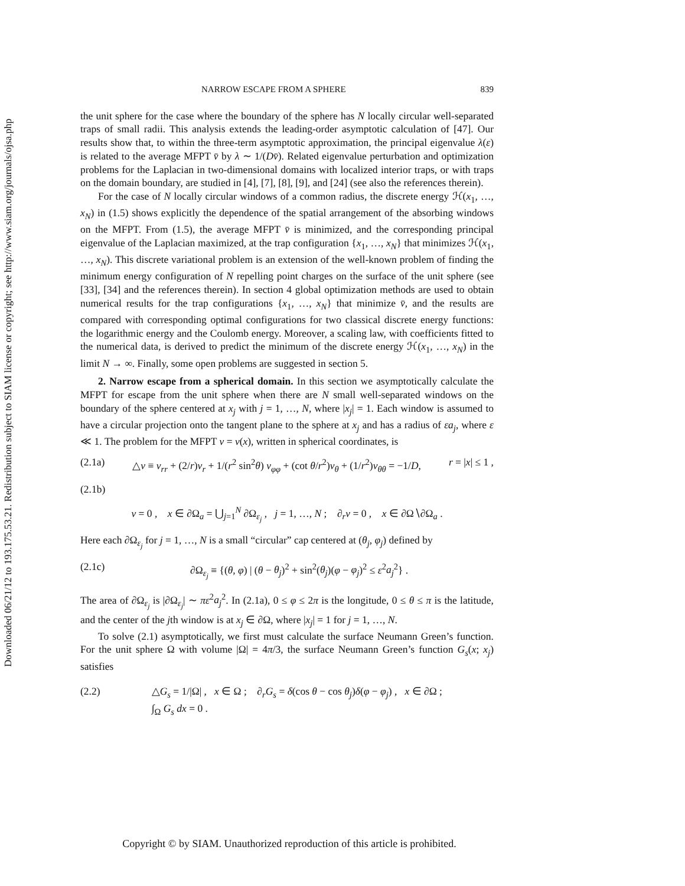Downloaded 06/21/12 to 193.175.53.21. Redistribution subject to SIAM license or copyright; see http://www.siam.org/journals/ojsa.php
NARROW ESCAPE FROM A SPHERE 839
the unit sphere for the case where the boundary of the sphere has N locally circular well-separated traps of small radii. This analysis extends the leading-order asymptotic calculation of [47]. Our results show that, to within the three-term asymptotic approximation, the principal eigenvalue λ(ε) is related to the average MFPT v̄ by λ ∼ 1/(Dv̄). Related eigenvalue perturbation and optimization problems for the Laplacian in two-dimensional domains with localized interior traps, or with traps on the domain boundary, are studied in [4], [7], [8], [9], and [24] (see also the references therein).
For the case of N locally circular windows of a common radius, the discrete energy ℋ(x<sub>1</sub>, …, x<sub>N</sub>) in (1.5) shows explicitly the dependence of the spatial arrangement of the absorbing windows on the MFPT. From (1.5), the average MFPT v̄ is minimized, and the corresponding principal eigenvalue of the Laplacian maximized, at the trap configuration {x<sub>1</sub>, …, x<sub>N</sub>} that minimizes ℋ(x<sub>1</sub>, …, x<sub>N</sub>). This discrete variational problem is an extension of the well-known problem of finding the minimum energy configuration of N repelling point charges on the surface of the unit sphere (see [33], [34] and the references therein). In section 4 global optimization methods are used to obtain numerical results for the trap configurations {x<sub>1</sub>, …, x<sub>N</sub>} that minimize v̄, and the results are compared with corresponding optimal configurations for two classical discrete energy functions: the logarithmic energy and the Coulomb energy. Moreover, a scaling law, with coefficients fitted to the numerical data, is derived to predict the minimum of the discrete energy ℋ(x<sub>1</sub>, …, x<sub>N</sub>) in the limit N → ∞. Finally, some open problems are suggested in section 5.
2. Narrow escape from a spherical domain. In this section we asymptotically calculate the MFPT for escape from the unit sphere when there are N small well-separated windows on the boundary of the sphere centered at x<sub>j</sub> with j = 1, …, N, where |x<sub>j</sub>| = 1. Each window is assumed to have a circular projection onto the tangent plane to the sphere at x<sub>j</sub> and has a radius of εa<sub>j</sub>, where ε ≪ 1. The problem for the MFPT v = v(x), written in spherical coordinates, is
(2.1a) △v ≡ v<sub>rr</sub> + (2/r)v<sub>r</sub> + 1/(r<sup>2</sup> sin<sup>2</sup>θ) v<sub>φφ</sub> + (cot θ/r<sup>2</sup>)v<sub>θ</sub> + (1/r<sup>2</sup>)v<sub>θθ</sub> = −1/D, r = |x| ≤ 1 ,
(2.1b)
v = 0 , x ∈ ∂Ω<sub>a</sub> = ⋃<sub>j=1</sub><sup>N</sup> ∂Ω<sub>ε<sub>j</sub></sub> , j = 1, …, N ; ∂<sub>r</sub>v = 0 , x ∈ ∂Ω∖∂Ω<sub>a</sub> .
Here each ∂Ω<sub>ε<sub>j</sub></sub> for j = 1, …, N is a small “circular” cap centered at (θ<sub>j</sub>, φ<sub>j</sub>) defined by
(2.1c) ∂Ω<sub>ε<sub>j</sub></sub> ≡ {(θ, φ) | (θ − θ<sub>j</sub>)<sup>2</sup> + sin<sup>2</sup>(θ<sub>j</sub>)(φ − φ<sub>j</sub>)<sup>2</sup> ≤ ε<sup>2</sup>a<sub>j</sub><sup>2</sup>} .
The area of ∂Ω<sub>ε<sub>j</sub></sub> is |∂Ω<sub>ε<sub>j</sub></sub>| ∼ πε<sup>2</sup>a<sub>j</sub><sup>2</sup>. In (2.1a), 0 ≤ φ ≤ 2π is the longitude, 0 ≤ θ ≤ π is the latitude, and the center of the jth window is at x<sub>j</sub> ∈ ∂Ω, where |x<sub>j</sub>| = 1 for j = 1, …, N.
To solve (2.1) asymptotically, we first must calculate the surface Neumann Green’s function. For the unit sphere Ω with volume |Ω| = 4π/3, the surface Neumann Green’s function G<sub>s</sub>(x; x<sub>j</sub>) satisfies
(2.2) △G<sub>s</sub> = 1/|Ω| , x ∈ Ω ; ∂<sub>r</sub>G<sub>s</sub> = δ(cos θ − cos θ<sub>j</sub>)δ(φ − φ<sub>j</sub>) , x ∈ ∂Ω ;
∫<sub>Ω</sub> G<sub>s</sub> dx = 0 .
Copyright © by SIAM. Unauthorized reproduction of this article is prohibited.